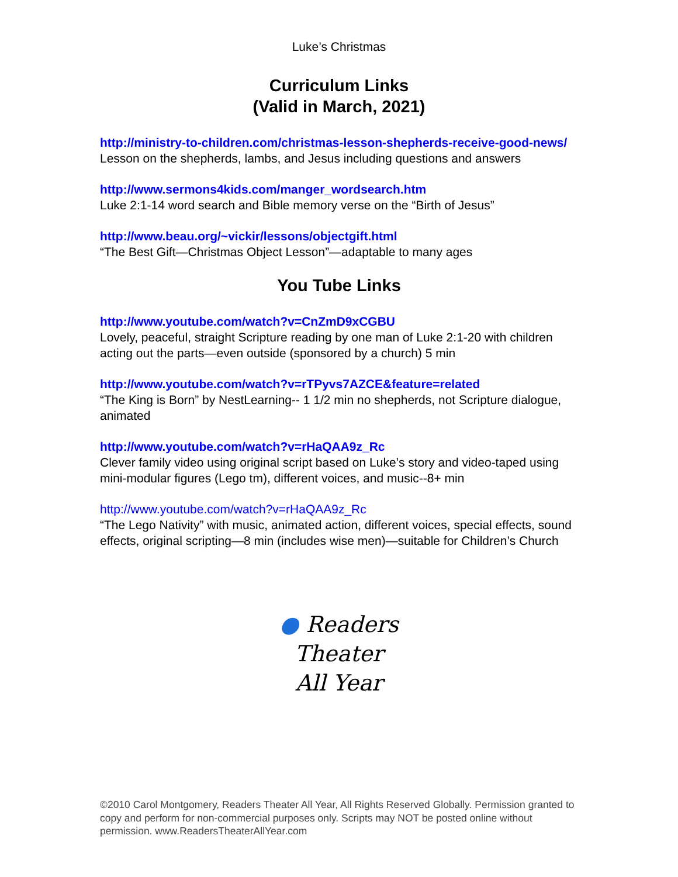Luke’s Christmas
Curriculum Links
(Valid in March, 2021)
http://ministry-to-children.com/christmas-lesson-shepherds-receive-good-news/
Lesson on the shepherds, lambs, and Jesus including questions and answers
http://www.sermons4kids.com/manger_wordsearch.htm
Luke 2:1-14 word search and Bible memory verse on the “Birth of Jesus”
http://www.beau.org/~vickir/lessons/objectgift.html
“The Best Gift—Christmas Object Lesson”—adaptable to many ages
You Tube Links
http://www.youtube.com/watch?v=CnZmD9xCGBU
Lovely, peaceful, straight Scripture reading by one man of Luke 2:1-20 with children acting out the parts—even outside (sponsored by a church) 5 min
http://www.youtube.com/watch?v=rTPyvs7AZCE&feature=related
“The King is Born” by NestLearning-- 1 1/2 min no shepherds, not Scripture dialogue, animated
http://www.youtube.com/watch?v=rHaQAA9z_Rc
Clever family video using original script based on Luke’s story and video-taped using mini-modular figures (Lego tm), different voices, and music--8+ min
http://www.youtube.com/watch?v=rHaQAA9z_Rc
“The Lego Nativity” with music, animated action, different voices, special effects, sound effects, original scripting—8 min (includes wise men)—suitable for Children’s Church
● Readers
Theater
All Year
©2010 Carol Montgomery, Readers Theater All Year, All Rights Reserved Globally. Permission granted to copy and perform for non-commercial purposes only. Scripts may NOT be posted online without permission. www.ReadersTheaterAllYear.com